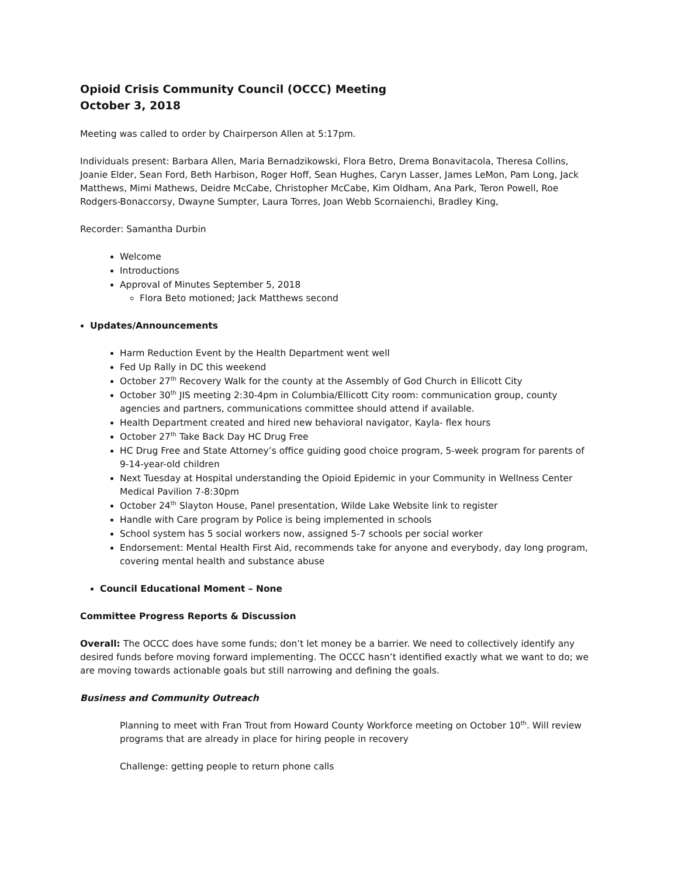Opioid Crisis Community Council (OCCC) Meeting
October 3, 2018
Meeting was called to order by Chairperson Allen at 5:17pm.
Individuals present: Barbara Allen, Maria Bernadzikowski, Flora Betro, Drema Bonavitacola, Theresa Collins, Joanie Elder, Sean Ford, Beth Harbison, Roger Hoff, Sean Hughes, Caryn Lasser, James LeMon, Pam Long, Jack Matthews, Mimi Mathews, Deidre McCabe, Christopher McCabe, Kim Oldham, Ana Park, Teron Powell, Roe Rodgers-Bonaccorsy, Dwayne Sumpter, Laura Torres, Joan Webb Scornaienchi, Bradley King,
Recorder: Samantha Durbin
Welcome
Introductions
Approval of Minutes September 5, 2018
Flora Beto motioned; Jack Matthews second
Updates/Announcements
Harm Reduction Event by the Health Department went well
Fed Up Rally in DC this weekend
October 27<sup>th</sup> Recovery Walk for the county at the Assembly of God Church in Ellicott City
October 30<sup>th</sup> JIS meeting 2:30-4pm in Columbia/Ellicott City room: communication group, county agencies and partners, communications committee should attend if available.
Health Department created and hired new behavioral navigator, Kayla- flex hours
October 27<sup>th</sup> Take Back Day HC Drug Free
HC Drug Free and State Attorney’s office guiding good choice program, 5-week program for parents of 9-14-year-old children
Next Tuesday at Hospital understanding the Opioid Epidemic in your Community in Wellness Center Medical Pavilion 7-8:30pm
October 24<sup>th</sup> Slayton House, Panel presentation, Wilde Lake Website link to register
Handle with Care program by Police is being implemented in schools
School system has 5 social workers now, assigned 5-7 schools per social worker
Endorsement: Mental Health First Aid, recommends take for anyone and everybody, day long program, covering mental health and substance abuse
Council Educational Moment – None
Committee Progress Reports & Discussion
Overall: The OCCC does have some funds; don’t let money be a barrier. We need to collectively identify any desired funds before moving forward implementing. The OCCC hasn’t identified exactly what we want to do; we are moving towards actionable goals but still narrowing and defining the goals.
Business and Community Outreach
Planning to meet with Fran Trout from Howard County Workforce meeting on October 10<sup>th</sup>. Will review programs that are already in place for hiring people in recovery
Challenge: getting people to return phone calls